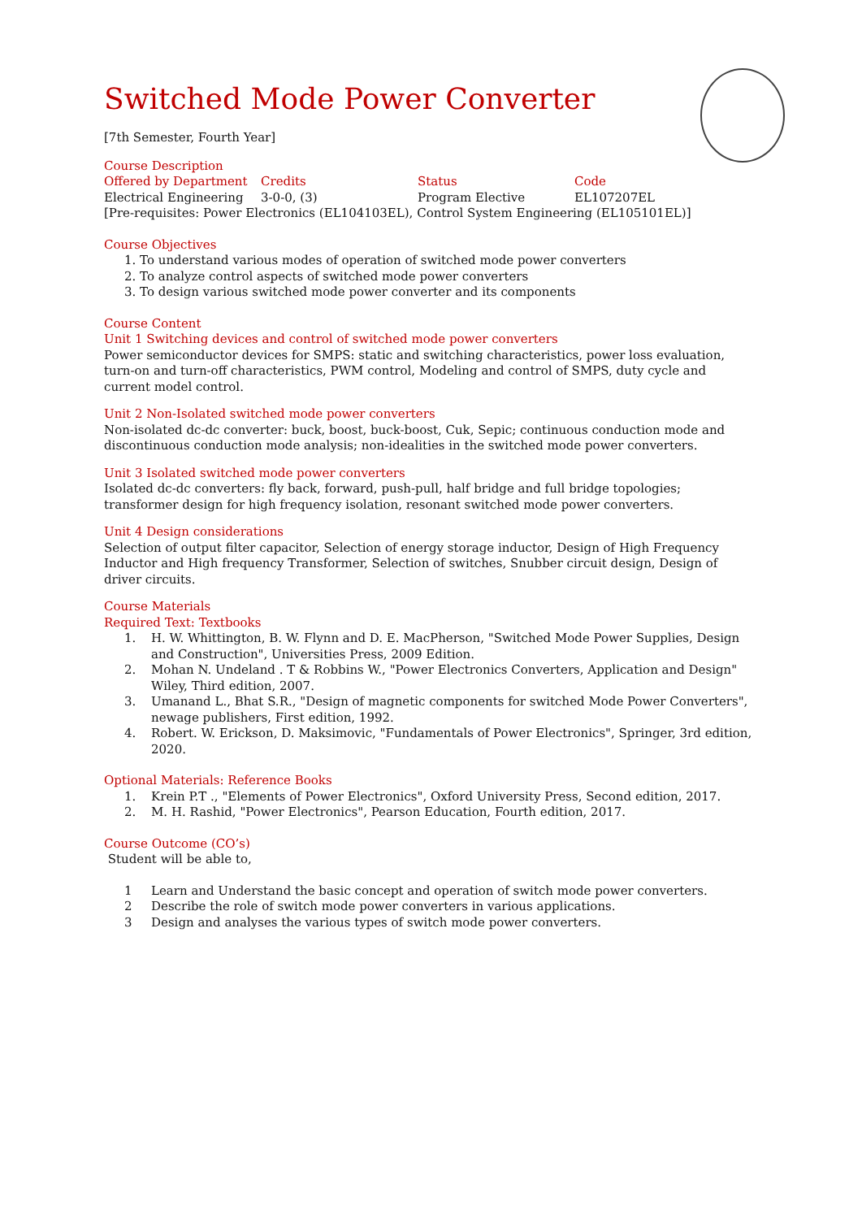Switched Mode Power Converter
[7th Semester, Fourth Year]
Course Description
| Offered by Department | Credits | Status | Code |
| Electrical Engineering | 3-0-0, (3) | Program Elective | EL107207EL |
[Pre-requisites: Power Electronics (EL104103EL), Control System Engineering (EL105101EL)]
Course Objectives
1. To understand various modes of operation of switched mode power converters
2. To analyze control aspects of switched mode power converters
3. To design various switched mode power converter and its components
Course Content
Unit 1 Switching devices and control of switched mode power converters
Power semiconductor devices for SMPS: static and switching characteristics, power loss evaluation, turn-on and turn-off characteristics, PWM control, Modeling and control of SMPS, duty cycle and current model control.
Unit 2 Non-Isolated switched mode power converters
Non-isolated dc-dc converter: buck, boost, buck-boost, Cuk, Sepic; continuous conduction mode and discontinuous conduction mode analysis; non-idealities in the switched mode power converters.
Unit 3 Isolated switched mode power converters
Isolated dc-dc converters: fly back, forward, push-pull, half bridge and full bridge topologies; transformer design for high frequency isolation, resonant switched mode power converters.
Unit 4 Design considerations
Selection of output filter capacitor, Selection of energy storage inductor, Design of High Frequency Inductor and High frequency Transformer, Selection of switches, Snubber circuit design, Design of driver circuits.
Course Materials
Required Text: Textbooks
1. H. W. Whittington, B. W. Flynn and D. E. MacPherson, "Switched Mode Power Supplies, Design and Construction", Universities Press, 2009 Edition.
2. Mohan N. Undeland . T & Robbins W., "Power Electronics Converters, Application and Design" Wiley, Third edition, 2007.
3. Umanand L., Bhat S.R., "Design of magnetic components for switched Mode Power Converters", newage publishers, First edition, 1992.
4. Robert. W. Erickson, D. Maksimovic, "Fundamentals of Power Electronics", Springer, 3rd edition, 2020.
Optional Materials: Reference Books
1. Krein P.T ., "Elements of Power Electronics", Oxford University Press, Second edition, 2017.
2. M. H. Rashid, "Power Electronics", Pearson Education, Fourth edition, 2017.
Course Outcome (CO’s)
Student will be able to,
1 Learn and Understand the basic concept and operation of switch mode power converters.
2 Describe the role of switch mode power converters in various applications.
3 Design and analyses the various types of switch mode power converters.